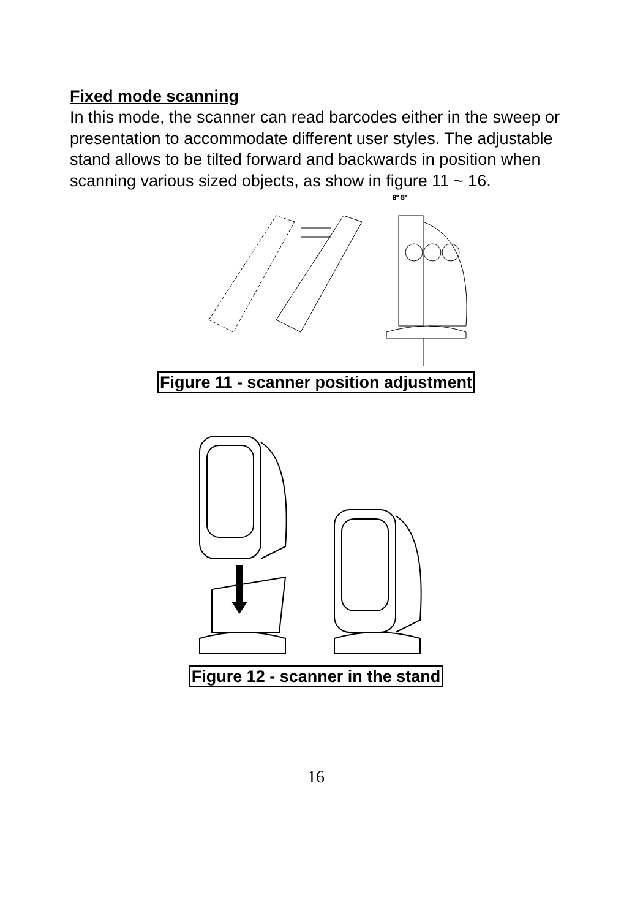Fixed mode scanning
In this mode, the scanner can read barcodes either in the sweep or presentation to accommodate different user styles. The adjustable stand allows to be tilted forward and backwards in position when scanning various sized objects, as show in figure 11 ~ 16.
8° 6°
Figure 11 - scanner position adjustment
Figure 12 - scanner in the stand
16